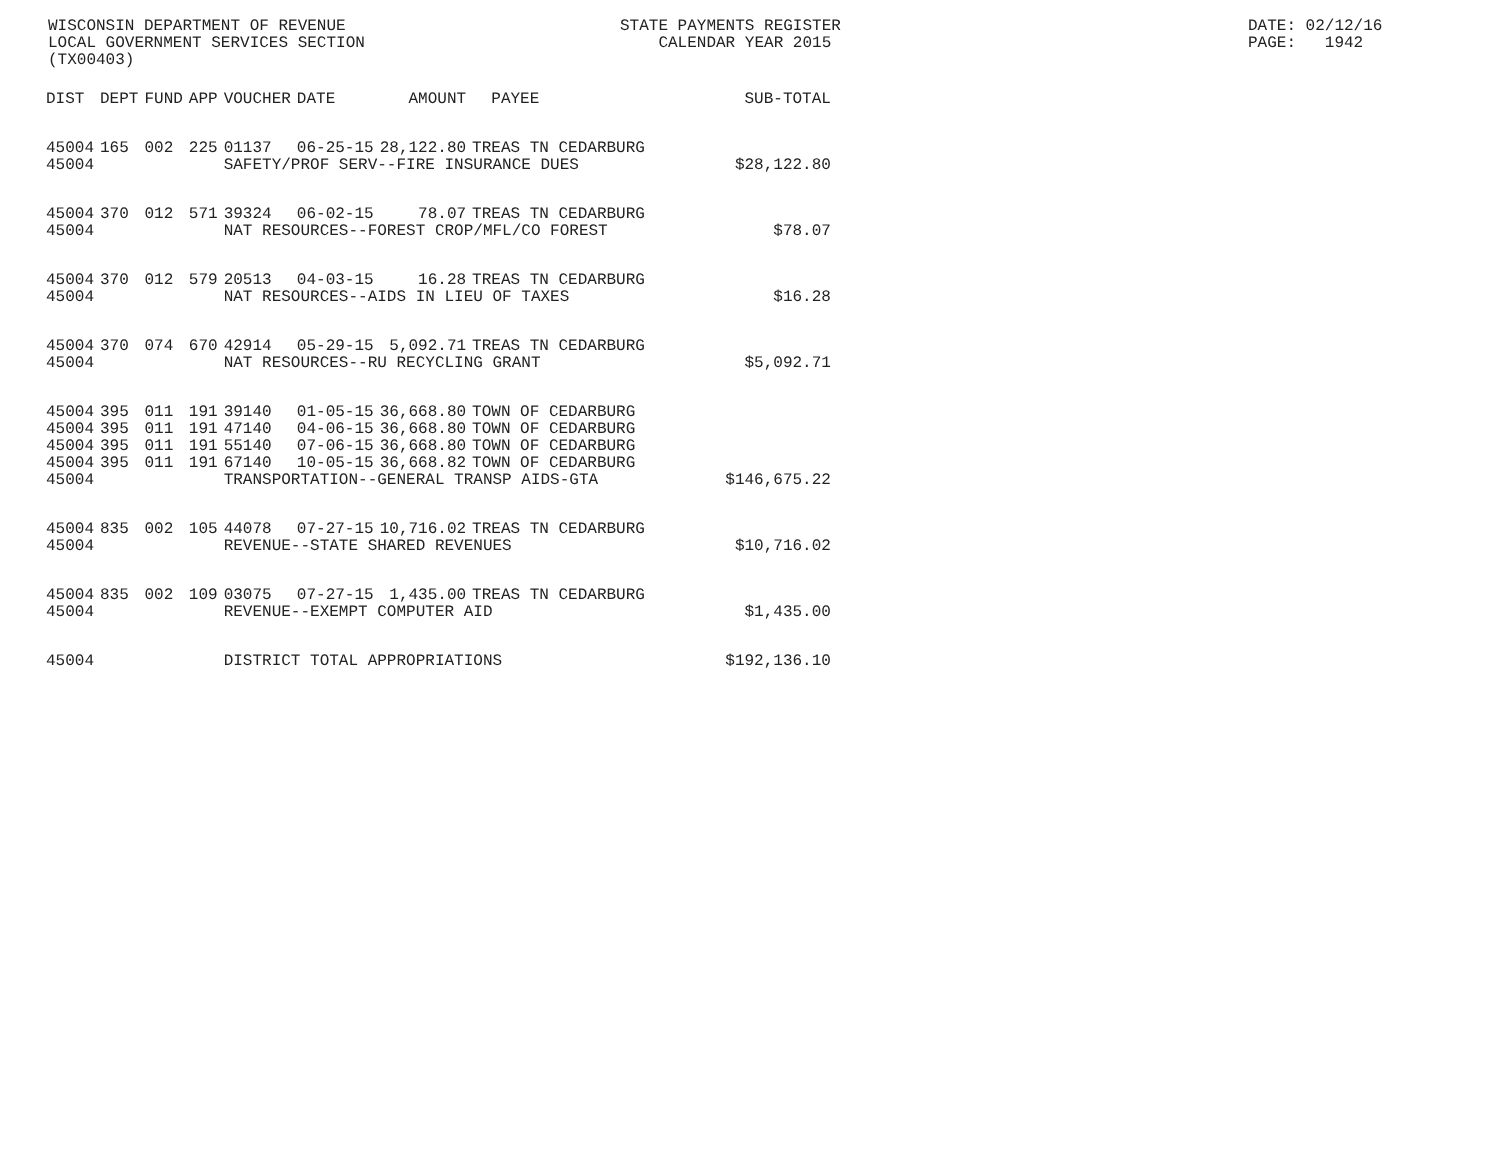WISCONSIN DEPARTMENT OF REVENUE LOCAL GOVERNMENT SERVICES SECTION (TX00403)
STATE PAYMENTS REGISTER CALENDAR YEAR 2015
DATE: 02/12/16 PAGE: 1942
| DIST | DEPT | FUND | APP | VOUCHER | DATE | AMOUNT | PAYEE | SUB-TOTAL |
| --- | --- | --- | --- | --- | --- | --- | --- | --- |
| 45004 | 165 | 002 | 225 | 01137 | 06-25-15 | 28,122.80 | TREAS TN CEDARBURG | |
| 45004 | | | | SAFETY/PROF SERV--FIRE INSURANCE DUES | | | | $28,122.80 |
| 45004 | 370 | 012 | 571 | 39324 | 06-02-15 | 78.07 | TREAS TN CEDARBURG | |
| 45004 | | | | NAT RESOURCES--FOREST CROP/MFL/CO FOREST | | | | $78.07 |
| 45004 | 370 | 012 | 579 | 20513 | 04-03-15 | 16.28 | TREAS TN CEDARBURG | |
| 45004 | | | | NAT RESOURCES--AIDS IN LIEU OF TAXES | | | | $16.28 |
| 45004 | 370 | 074 | 670 | 42914 | 05-29-15 | 5,092.71 | TREAS TN CEDARBURG | |
| 45004 | | | | NAT RESOURCES--RU RECYCLING GRANT | | | | $5,092.71 |
| 45004 | 395 | 011 | 191 | 39140 | 01-05-15 | 36,668.80 | TOWN OF CEDARBURG | |
| 45004 | 395 | 011 | 191 | 47140 | 04-06-15 | 36,668.80 | TOWN OF CEDARBURG | |
| 45004 | 395 | 011 | 191 | 55140 | 07-06-15 | 36,668.80 | TOWN OF CEDARBURG | |
| 45004 | 395 | 011 | 191 | 67140 | 10-05-15 | 36,668.82 | TOWN OF CEDARBURG | |
| 45004 | | | | TRANSPORTATION--GENERAL TRANSP AIDS-GTA | | | | $146,675.22 |
| 45004 | 835 | 002 | 105 | 44078 | 07-27-15 | 10,716.02 | TREAS TN CEDARBURG | |
| 45004 | | | | REVENUE--STATE SHARED REVENUES | | | | $10,716.02 |
| 45004 | 835 | 002 | 109 | 03075 | 07-27-15 | 1,435.00 | TREAS TN CEDARBURG | |
| 45004 | | | | REVENUE--EXEMPT COMPUTER AID | | | | $1,435.00 |
| 45004 | | | | DISTRICT TOTAL APPROPRIATIONS | | | | $192,136.10 |